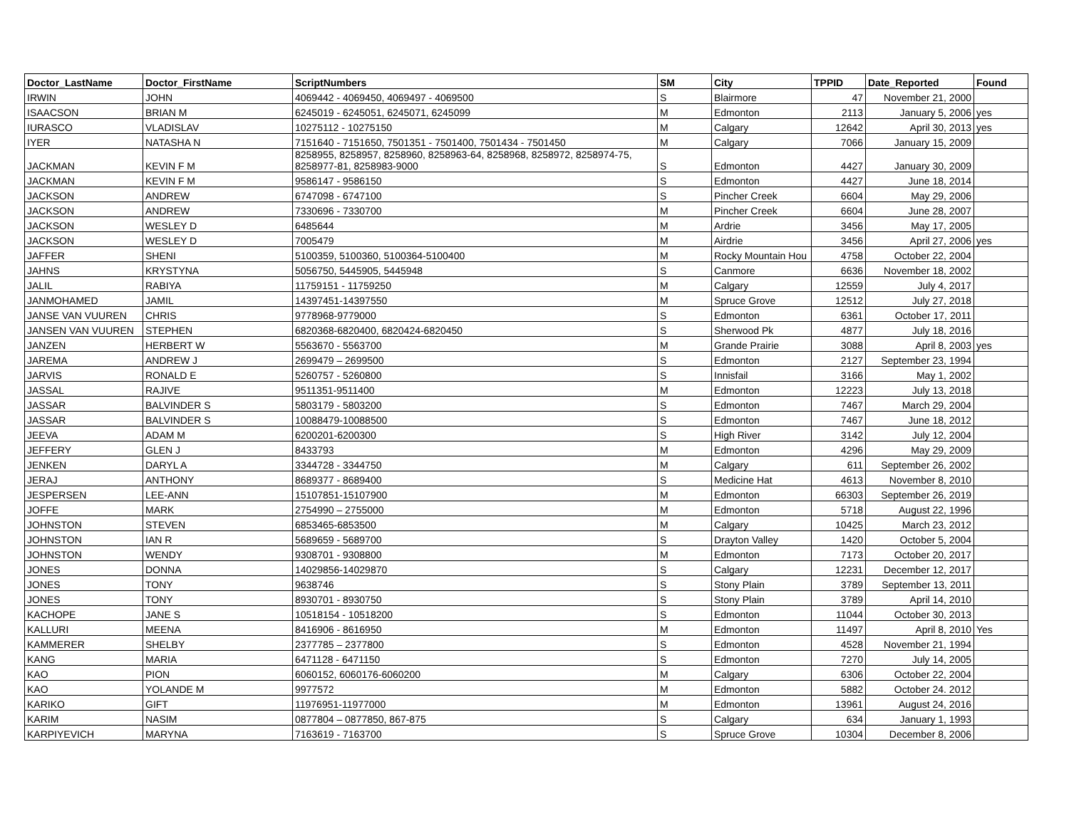| Doctor_LastName | Doctor_FirstName | ScriptNumbers | SM | City | TPPID | Date_Reported | Found |
| --- | --- | --- | --- | --- | --- | --- | --- |
| IRWIN | JOHN | 4069442 - 4069450, 4069497 - 4069500 | S | Blairmore | 47 | November 21, 2000 | |
| ISAACSON | BRIAN M | 6245019 - 6245051, 6245071, 6245099 | M | Edmonton | 2113 | January 5, 2006 | yes |
| IURASCO | VLADISLAV | 10275112 - 10275150 | M | Calgary | 12642 | April 30, 2013 | yes |
| IYER | NATASHA N | 7151640 - 7151650, 7501351 - 7501400, 7501434 - 7501450 | M | Calgary | 7066 | January 15, 2009 | |
| JACKMAN | KEVIN F M | 8258955, 8258957, 8258960, 8258963-64, 8258968, 8258972, 8258974-75, 8258977-81, 8258983-9000 | S | Edmonton | 4427 | January 30, 2009 | |
| JACKMAN | KEVIN F M | 9586147 - 9586150 | S | Edmonton | 4427 | June 18, 2014 | |
| JACKSON | ANDREW | 6747098 - 6747100 | S | Pincher Creek | 6604 | May 29, 2006 | |
| JACKSON | ANDREW | 7330696 - 7330700 | M | Pincher Creek | 6604 | June 28, 2007 | |
| JACKSON | WESLEY D | 6485644 | M | Ardrie | 3456 | May 17, 2005 | |
| JACKSON | WESLEY D | 7005479 | M | Airdrie | 3456 | April 27, 2006 | yes |
| JAFFER | SHENI | 5100359, 5100360, 5100364-5100400 | M | Rocky Mountain Hou | 4758 | October 22, 2004 | |
| JAHNS | KRYSTYNA | 5056750, 5445905, 5445948 | S | Canmore | 6636 | November 18, 2002 | |
| JALIL | RABIYA | 11759151 - 11759250 | M | Calgary | 12559 | July 4, 2017 | |
| JANMOHAMED | JAMIL | 14397451-14397550 | M | Spruce Grove | 12512 | July 27, 2018 | |
| JANSE VAN VUUREN | CHRIS | 9778968-9779000 | S | Edmonton | 6361 | October 17, 2011 | |
| JANSEN VAN VUUREN | STEPHEN | 6820368-6820400, 6820424-6820450 | S | Sherwood Pk | 4877 | July 18, 2016 | |
| JANZEN | HERBERT W | 5563670 - 5563700 | M | Grande Prairie | 3088 | April 8, 2003 | yes |
| JAREMA | ANDREW J | 2699479 – 2699500 | S | Edmonton | 2127 | September 23, 1994 | |
| JARVIS | RONALD E | 5260757 - 5260800 | S | Innisfail | 3166 | May 1, 2002 | |
| JASSAL | RAJIVE | 9511351-9511400 | M | Edmonton | 12223 | July 13, 2018 | |
| JASSAR | BALVINDER S | 5803179 - 5803200 | S | Edmonton | 7467 | March 29, 2004 | |
| JASSAR | BALVINDER S | 10088479-10088500 | S | Edmonton | 7467 | June 18, 2012 | |
| JEEVA | ADAM M | 6200201-6200300 | S | High River | 3142 | July 12, 2004 | |
| JEFFERY | GLEN J | 8433793 | M | Edmonton | 4296 | May 29, 2009 | |
| JENKEN | DARYL A | 3344728 - 3344750 | M | Calgary | 611 | September 26, 2002 | |
| JERAJ | ANTHONY | 8689377 - 8689400 | S | Medicine Hat | 4613 | November 8, 2010 | |
| JESPERSEN | LEE-ANN | 15107851-15107900 | M | Edmonton | 66303 | September 26, 2019 | |
| JOFFE | MARK | 2754990 – 2755000 | M | Edmonton | 5718 | August 22, 1996 | |
| JOHNSTON | STEVEN | 6853465-6853500 | M | Calgary | 10425 | March 23, 2012 | |
| JOHNSTON | IAN R | 5689659 - 5689700 | S | Drayton Valley | 1420 | October 5, 2004 | |
| JOHNSTON | WENDY | 9308701 - 9308800 | M | Edmonton | 7173 | October 20, 2017 | |
| JONES | DONNA | 14029856-14029870 | S | Calgary | 12231 | December 12, 2017 | |
| JONES | TONY | 9638746 | S | Stony Plain | 3789 | September 13, 2011 | |
| JONES | TONY | 8930701 - 8930750 | S | Stony Plain | 3789 | April 14, 2010 | |
| KACHOPE | JANE S | 10518154 - 10518200 | S | Edmonton | 11044 | October 30, 2013 | |
| KALLURI | MEENA | 8416906 - 8616950 | M | Edmonton | 11497 | April 8, 2010 | Yes |
| KAMMERER | SHELBY | 2377785 – 2377800 | S | Edmonton | 4528 | November 21, 1994 | |
| KANG | MARIA | 6471128 - 6471150 | S | Edmonton | 7270 | July 14, 2005 | |
| KAO | PION | 6060152, 6060176-6060200 | M | Calgary | 6306 | October 22, 2004 | |
| KAO | YOLANDE M | 9977572 | M | Edmonton | 5882 | October 24. 2012 | |
| KARIKO | GIFT | 11976951-11977000 | M | Edmonton | 13961 | August 24, 2016 | |
| KARIM | NASIM | 0877804 – 0877850, 867-875 | S | Calgary | 634 | January 1, 1993 | |
| KARPIYEVICH | MARYNA | 7163619 - 7163700 | S | Spruce Grove | 10304 | December 8, 2006 | |